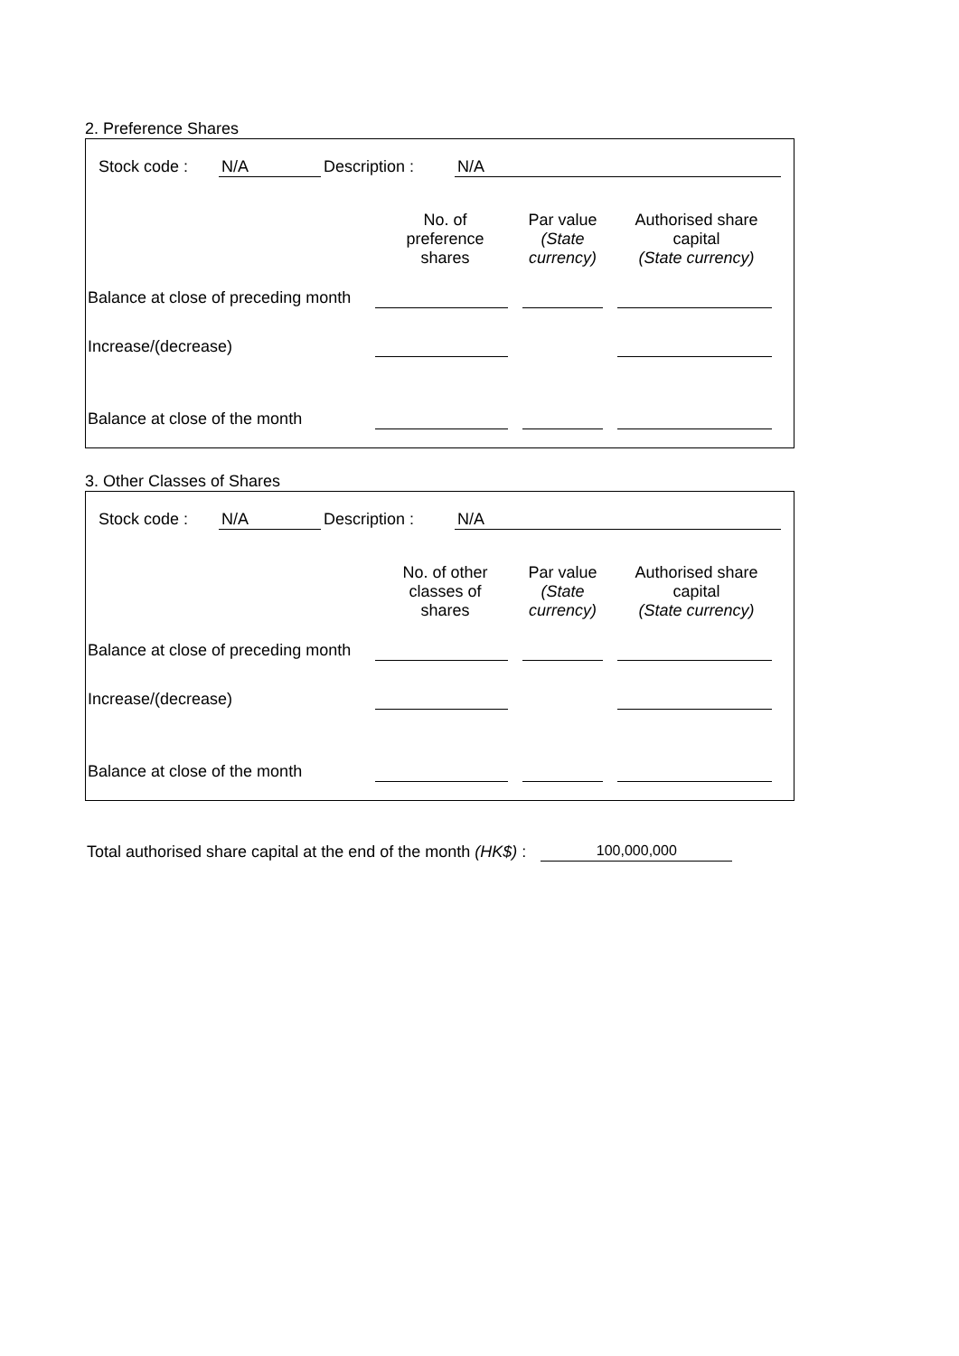2. Preference Shares
Stock code : N/A Description : N/A
| | No. of preference shares | Par value (State currency) | Authorised share capital (State currency) |
| --- | --- | --- | --- |
| Balance at close of preceding month | | | |
| Increase/(decrease) | | | |
| Balance at close of the month | | | |
3. Other Classes of Shares
Stock code : N/A Description : N/A
| | No. of other classes of shares | Par value (State currency) | Authorised share capital (State currency) |
| --- | --- | --- | --- |
| Balance at close of preceding month | | | |
| Increase/(decrease) | | | |
| Balance at close of the month | | | |
Total authorised share capital at the end of the month (HK$) : 100,000,000